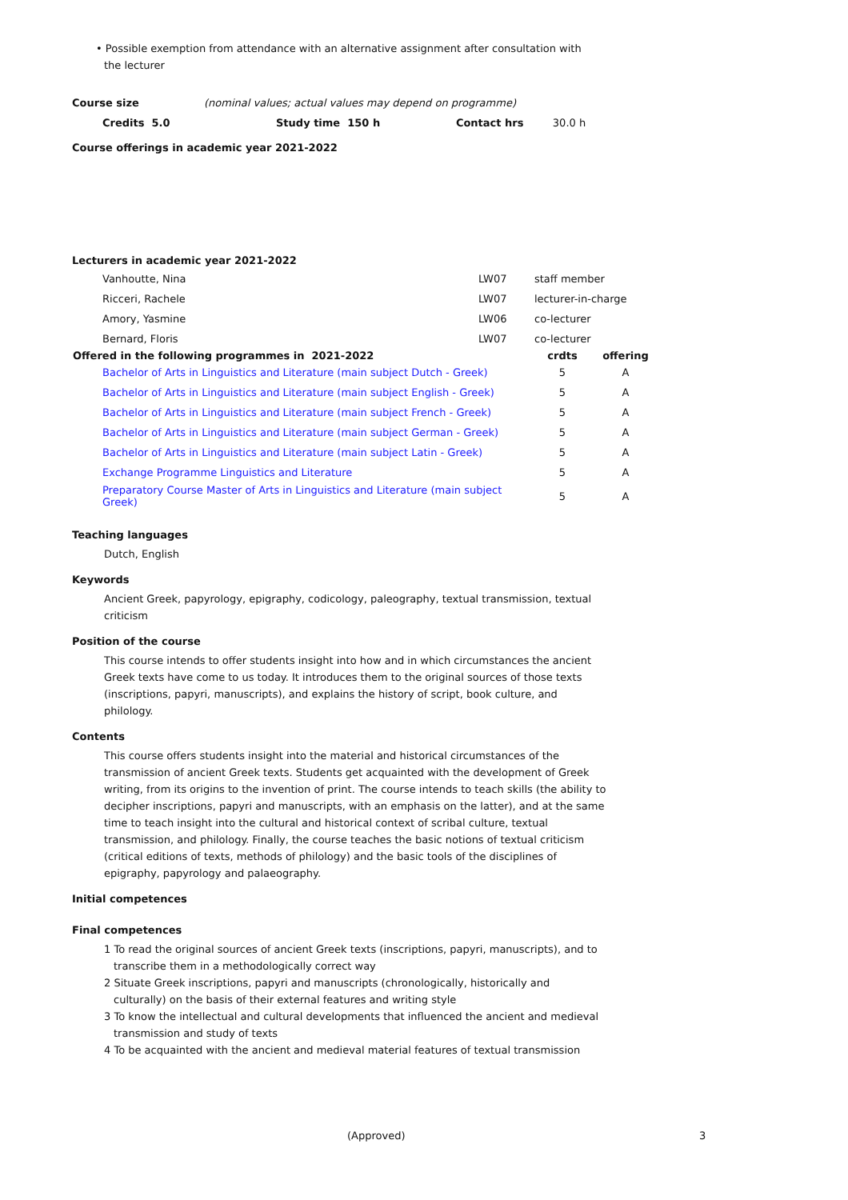• Possible exemption from attendance with an alternative assignment after consultation with
the lecturer
| Course size | (nominal values; actual values may depend on programme) | | |
| Credits 5.0 | Study time 150 h | Contact hrs | 30.0 h |
Course offerings in academic year 2021-2022
Lecturers in academic year 2021-2022
| Vanhoutte, Nina | LW07 | staff member |
| Ricceri, Rachele | LW07 | lecturer-in-charge |
| Amory, Yasmine | LW06 | co-lecturer |
| Bernard, Floris | LW07 | co-lecturer |
| Offered in the following programmes in 2021-2022 | crdts | offering |
| --- | --- | --- |
| Bachelor of Arts in Linguistics and Literature (main subject Dutch - Greek) | 5 | A |
| Bachelor of Arts in Linguistics and Literature (main subject English - Greek) | 5 | A |
| Bachelor of Arts in Linguistics and Literature (main subject French - Greek) | 5 | A |
| Bachelor of Arts in Linguistics and Literature (main subject German - Greek) | 5 | A |
| Bachelor of Arts in Linguistics and Literature (main subject Latin - Greek) | 5 | A |
| Exchange Programme Linguistics and Literature | 5 | A |
| Preparatory Course Master of Arts in Linguistics and Literature (main subject Greek) | 5 | A |
Teaching languages
Dutch, English
Keywords
Ancient Greek, papyrology, epigraphy, codicology, paleography, textual transmission, textual
criticism
Position of the course
This course intends to offer students insight into how and in which circumstances the ancient
Greek texts have come to us today. It introduces them to the original sources of those texts
(inscriptions, papyri, manuscripts), and explains the history of script, book culture, and
philology.
Contents
This course offers students insight into the material and historical circumstances of the
transmission of ancient Greek texts. Students get acquainted with the development of Greek
writing, from its origins to the invention of print. The course intends to teach skills (the ability to
decipher inscriptions, papyri and manuscripts, with an emphasis on the latter), and at the same
time to teach insight into the cultural and historical context of scribal culture, textual
transmission, and philology. Finally, the course teaches the basic notions of textual criticism
(critical editions of texts, methods of philology) and the basic tools of the disciplines of
epigraphy, papyrology and palaeography.
Initial competences
Final competences
1 To read the original sources of ancient Greek texts (inscriptions, papyri, manuscripts), and to
transcribe them in a methodologically correct way
2 Situate Greek inscriptions, papyri and manuscripts (chronologically, historically and
culturally) on the basis of their external features and writing style
3 To know the intellectual and cultural developments that influenced the ancient and medieval
transmission and study of texts
4 To be acquainted with the ancient and medieval material features of textual transmission
(Approved) 3